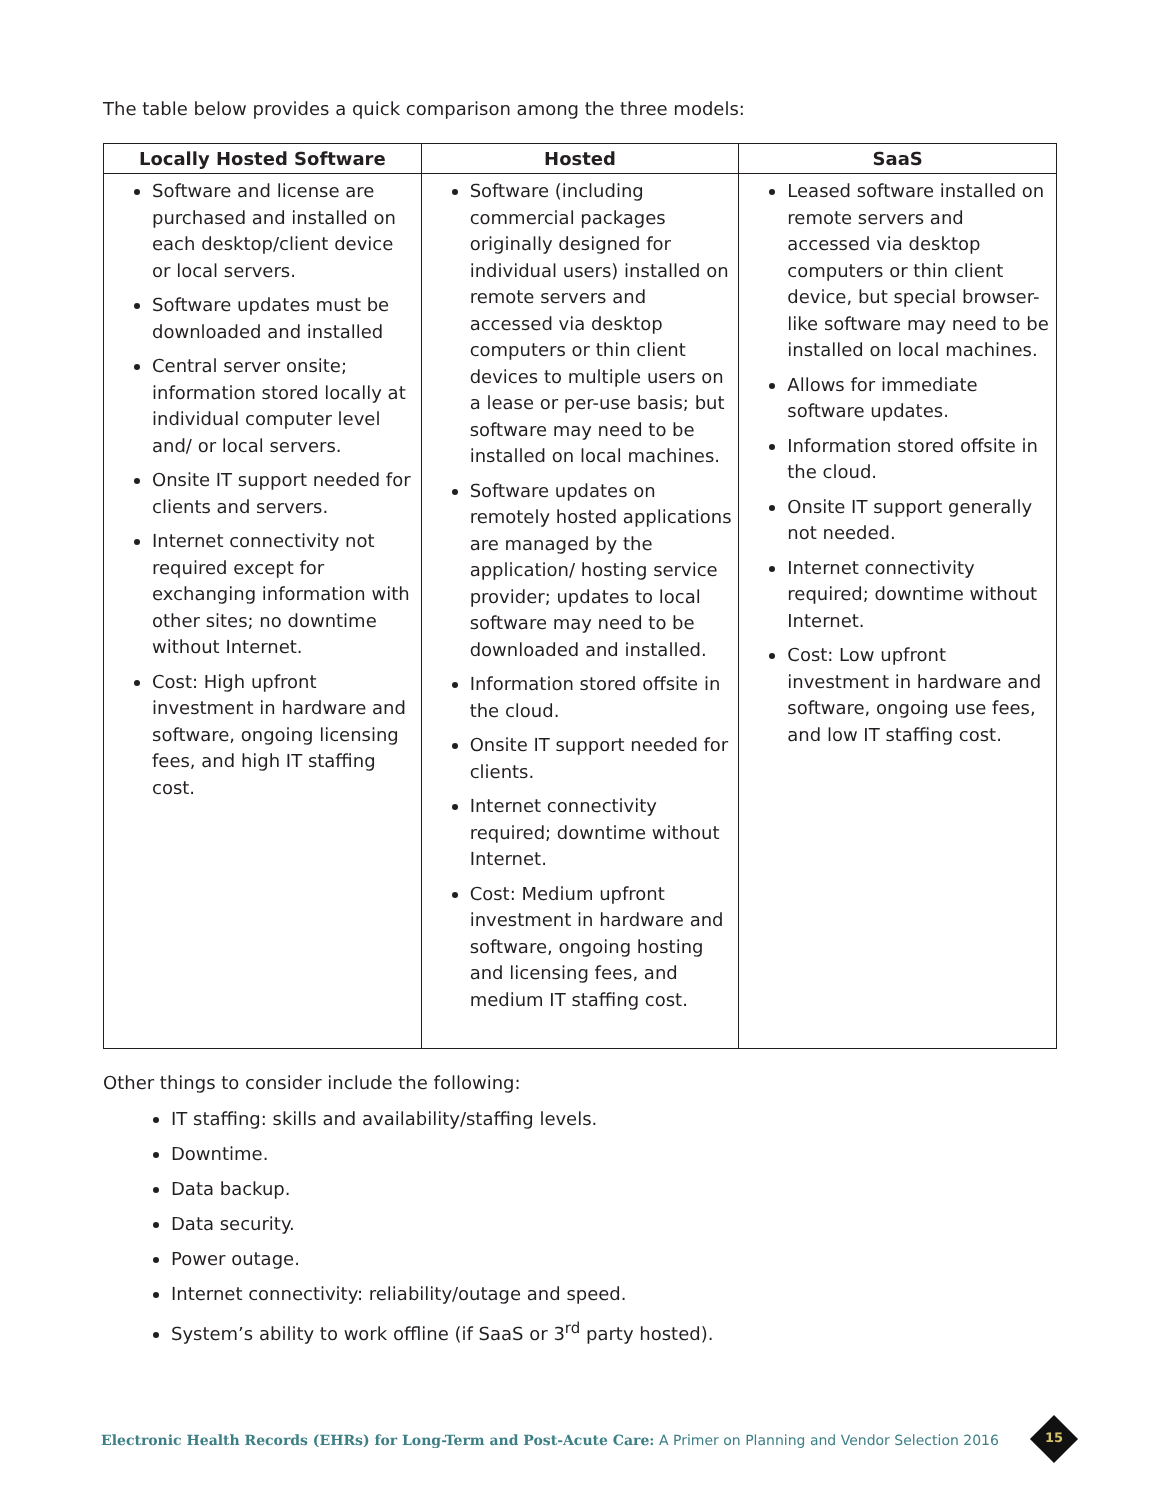The table below provides a quick comparison among the three models:
| Locally Hosted Software | Hosted | SaaS |
| --- | --- | --- |
| Software and license are purchased and installed on each desktop/client device or local servers. Software updates must be downloaded and installed Central server onsite; information stored locally at individual computer level and/ or local servers. Onsite IT support needed for clients and servers. Internet connectivity not required except for exchanging information with other sites; no downtime without Internet. Cost: High upfront investment in hardware and software, ongoing licensing fees, and high IT staffing cost. | Software (including commercial packages originally designed for individual users) installed on remote servers and accessed via desktop computers or thin client devices to multiple users on a lease or per-use basis; but software may need to be installed on local machines. Software updates on remotely hosted applications are managed by the application/ hosting service provider; updates to local software may need to be downloaded and installed. Information stored offsite in the cloud. Onsite IT support needed for clients. Internet connectivity required; downtime without Internet. Cost: Medium upfront investment in hardware and software, ongoing hosting and licensing fees, and medium IT staffing cost. | Leased software installed on remote servers and accessed via desktop computers or thin client device, but special browser-like software may need to be installed on local machines. Allows for immediate software updates. Information stored offsite in the cloud. Onsite IT support generally not needed. Internet connectivity required; downtime without Internet. Cost: Low upfront investment in hardware and software, ongoing use fees, and low IT staffing cost. |
Other things to consider include the following:
IT staffing: skills and availability/staffing levels.
Downtime.
Data backup.
Data security.
Power outage.
Internet connectivity: reliability/outage and speed.
System’s ability to work offline (if SaaS or 3<sup>rd</sup> party hosted).
Electronic Health Records (EHRs) for Long-Term and Post-Acute Care: A Primer on Planning and Vendor Selection 2016
15